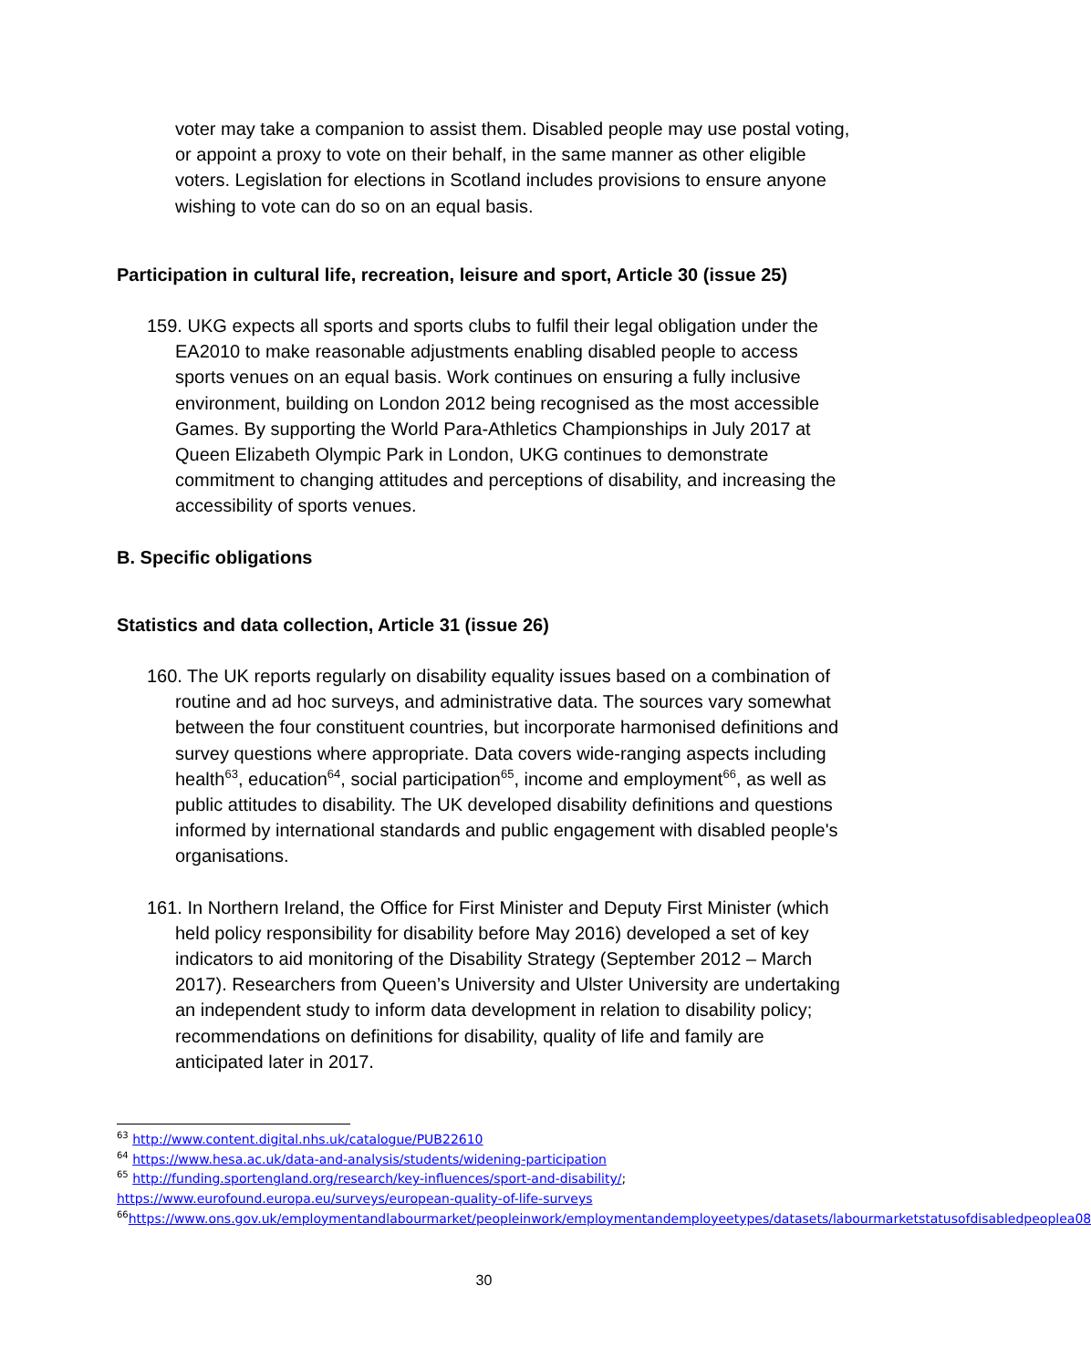voter may take a companion to assist them. Disabled people may use postal voting, or appoint a proxy to vote on their behalf, in the same manner as other eligible voters. Legislation for elections in Scotland includes provisions to ensure anyone wishing to vote can do so on an equal basis.
Participation in cultural life, recreation, leisure and sport, Article 30 (issue 25)
159. UKG expects all sports and sports clubs to fulfil their legal obligation under the EA2010 to make reasonable adjustments enabling disabled people to access sports venues on an equal basis. Work continues on ensuring a fully inclusive environment, building on London 2012 being recognised as the most accessible Games. By supporting the World Para-Athletics Championships in July 2017 at Queen Elizabeth Olympic Park in London, UKG continues to demonstrate commitment to changing attitudes and perceptions of disability, and increasing the accessibility of sports venues.
B. Specific obligations
Statistics and data collection, Article 31 (issue 26)
160. The UK reports regularly on disability equality issues based on a combination of routine and ad hoc surveys, and administrative data. The sources vary somewhat between the four constituent countries, but incorporate harmonised definitions and survey questions where appropriate. Data covers wide-ranging aspects including health<sup>63</sup>, education<sup>64</sup>, social participation<sup>65</sup>, income and employment<sup>66</sup>, as well as public attitudes to disability. The UK developed disability definitions and questions informed by international standards and public engagement with disabled people's organisations.
161. In Northern Ireland, the Office for First Minister and Deputy First Minister (which held policy responsibility for disability before May 2016) developed a set of key indicators to aid monitoring of the Disability Strategy (September 2012 – March 2017). Researchers from Queen’s University and Ulster University are undertaking an independent study to inform data development in relation to disability policy; recommendations on definitions for disability, quality of life and family are anticipated later in 2017.
<sup>63</sup> http://www.content.digital.nhs.uk/catalogue/PUB22610
<sup>64</sup> https://www.hesa.ac.uk/data-and-analysis/students/widening-participation
<sup>65</sup> http://funding.sportengland.org/research/key-influences/sport-and-disability/; https://www.eurofound.europa.eu/surveys/european-quality-of-life-surveys
<sup>66</sup> https://www.ons.gov.uk/employmentandlabourmarket/peopleinwork/employmentandemployeetypes/datasets/labourmarketstatusofdisabledpeoplea08
30